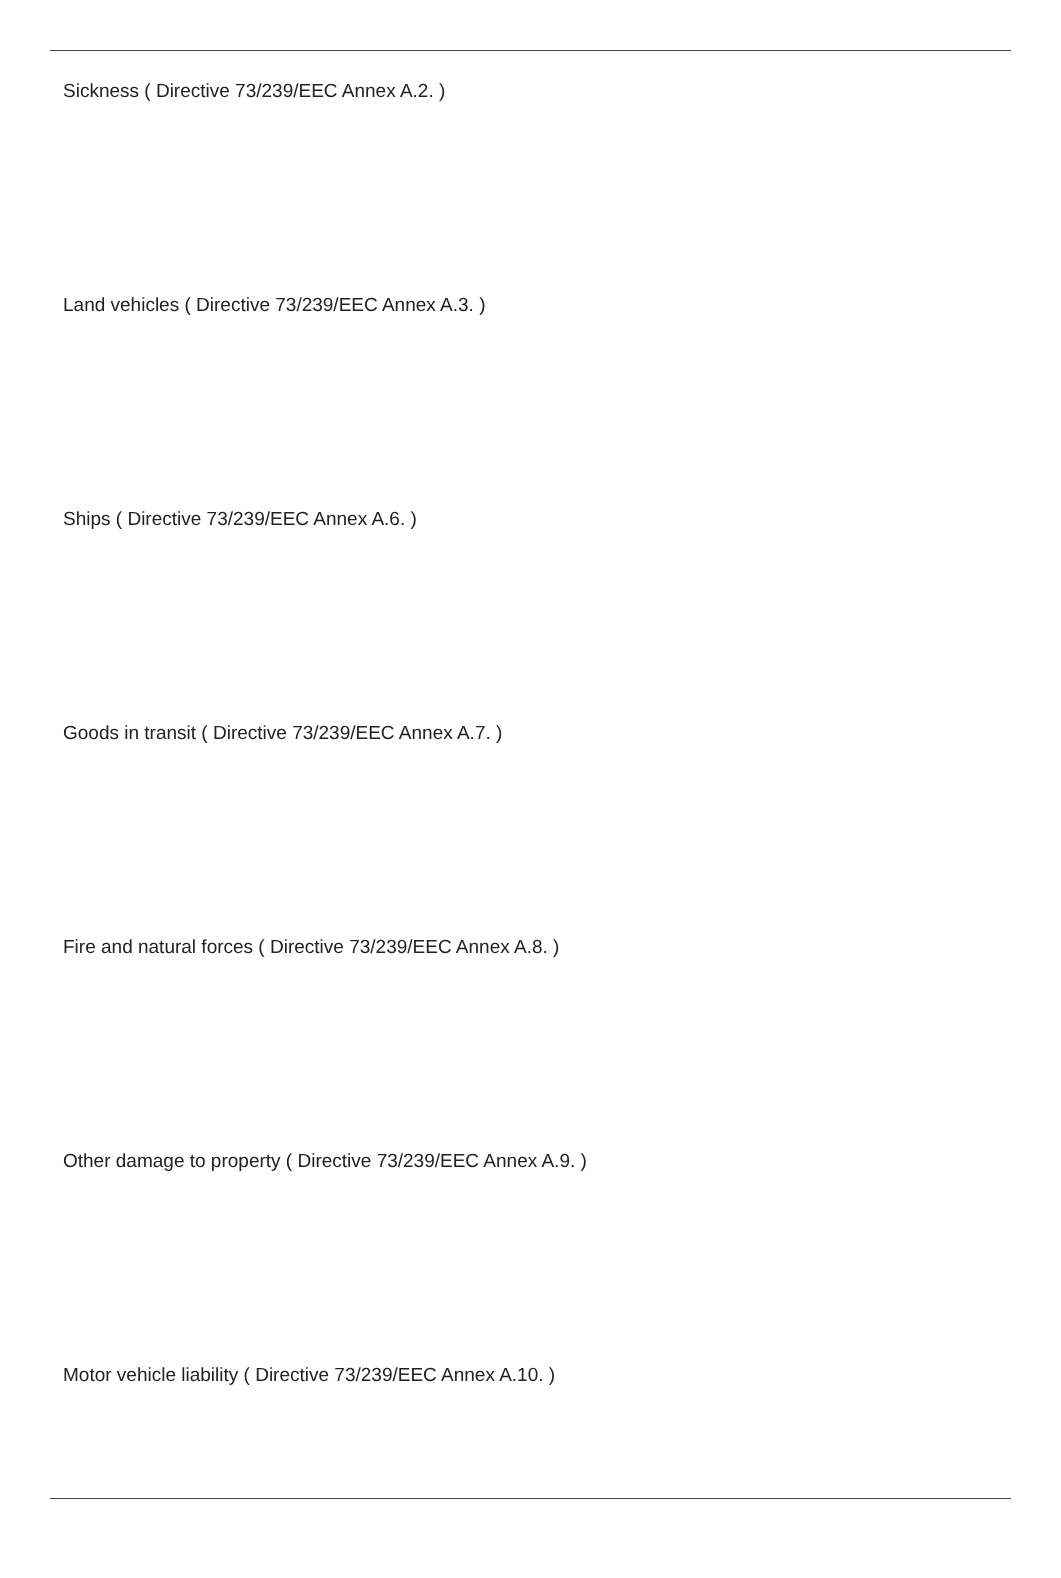Sickness ( Directive 73/239/EEC Annex A.2. )
Land vehicles ( Directive 73/239/EEC Annex A.3. )
Ships ( Directive 73/239/EEC Annex A.6. )
Goods in transit ( Directive 73/239/EEC Annex A.7. )
Fire and natural forces ( Directive 73/239/EEC Annex A.8. )
Other damage to property ( Directive 73/239/EEC Annex A.9. )
Motor vehicle liability ( Directive 73/239/EEC Annex A.10. )